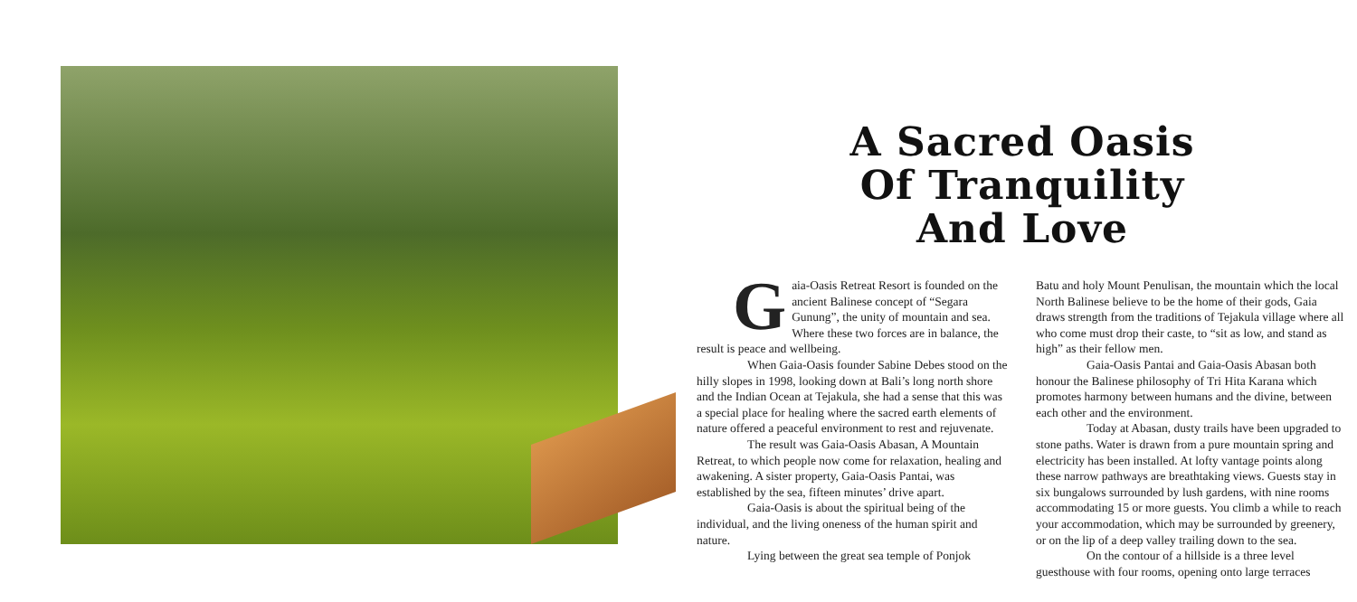A Sacred Oasis
Of Tranquility
And Love
Gaia-Oasis Retreat Resort is founded on the ancient Balinese concept of “Segara Gunung”, the unity of mountain and sea. Where these two forces are in balance, the result is peace and wellbeing.
When Gaia-Oasis founder Sabine Debes stood on the hilly slopes in 1998, looking down at Bali’s long north shore and the Indian Ocean at Tejakula, she had a sense that this was a special place for healing where the sacred earth elements of nature offered a peaceful environment to rest and rejuvenate.
The result was Gaia-Oasis Abasan, A Mountain Retreat, to which people now come for relaxation, healing and awakening. A sister property, Gaia-Oasis Pantai, was established by the sea, fifteen minutes’ drive apart.
Gaia-Oasis is about the spiritual being of the individual, and the living oneness of the human spirit and nature.
Lying between the great sea temple of Ponjok
Batu and holy Mount Penulisan, the mountain which the local North Balinese believe to be the home of their gods, Gaia draws strength from the traditions of Tejakula village where all who come must drop their caste, to “sit as low, and stand as high” as their fellow men.
Gaia-Oasis Pantai and Gaia-Oasis Abasan both honour the Balinese philosophy of Tri Hita Karana which promotes harmony between humans and the divine, between each other and the environment.
Today at Abasan, dusty trails have been upgraded to stone paths. Water is drawn from a pure mountain spring and electricity has been installed. At lofty vantage points along these narrow pathways are breathtaking views. Guests stay in six bungalows surrounded by lush gardens, with nine rooms accommodating 15 or more guests. You climb a while to reach your accommodation, which may be surrounded by greenery, or on the lip of a deep valley trailing down to the sea.
On the contour of a hillside is a three level guesthouse with four rooms, opening onto large terraces